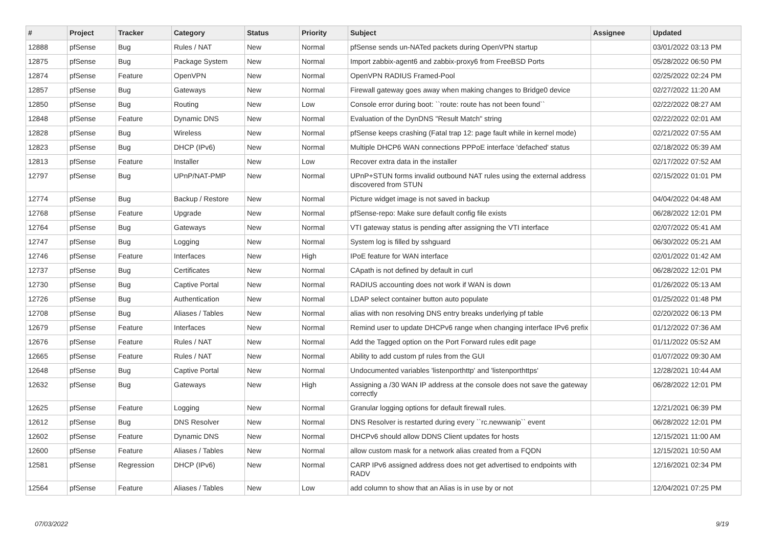| # | Project | Tracker | Category | Status | Priority | Subject | Assignee | Updated |
| --- | --- | --- | --- | --- | --- | --- | --- | --- |
| 12888 | pfSense | Bug | Rules / NAT | New | Normal | pfSense sends un-NATed packets during OpenVPN startup | | 03/01/2022 03:13 PM |
| 12875 | pfSense | Bug | Package System | New | Normal | Import zabbix-agent6 and zabbix-proxy6 from FreeBSD Ports | | 05/28/2022 06:50 PM |
| 12874 | pfSense | Feature | OpenVPN | New | Normal | OpenVPN RADIUS Framed-Pool | | 02/25/2022 02:24 PM |
| 12857 | pfSense | Bug | Gateways | New | Normal | Firewall gateway goes away when making changes to Bridge0 device | | 02/27/2022 11:20 AM |
| 12850 | pfSense | Bug | Routing | New | Low | Console error during boot: ``route: route has not been found`` | | 02/22/2022 08:27 AM |
| 12848 | pfSense | Feature | Dynamic DNS | New | Normal | Evaluation of the DynDNS "Result Match" string | | 02/22/2022 02:01 AM |
| 12828 | pfSense | Bug | Wireless | New | Normal | pfSense keeps crashing (Fatal trap 12: page fault while in kernel mode) | | 02/21/2022 07:55 AM |
| 12823 | pfSense | Bug | DHCP (IPv6) | New | Normal | Multiple DHCP6 WAN connections PPPoE interface 'defached' status | | 02/18/2022 05:39 AM |
| 12813 | pfSense | Feature | Installer | New | Low | Recover extra data in the installer | | 02/17/2022 07:52 AM |
| 12797 | pfSense | Bug | UPnP/NAT-PMP | New | Normal | UPnP+STUN forms invalid outbound NAT rules using the external address discovered from STUN | | 02/15/2022 01:01 PM |
| 12774 | pfSense | Bug | Backup / Restore | New | Normal | Picture widget image is not saved in backup | | 04/04/2022 04:48 AM |
| 12768 | pfSense | Feature | Upgrade | New | Normal | pfSense-repo: Make sure default config file exists | | 06/28/2022 12:01 PM |
| 12764 | pfSense | Bug | Gateways | New | Normal | VTI gateway status is pending after assigning the VTI interface | | 02/07/2022 05:41 AM |
| 12747 | pfSense | Bug | Logging | New | Normal | System log is filled by sshguard | | 06/30/2022 05:21 AM |
| 12746 | pfSense | Feature | Interfaces | New | High | IPoE feature for WAN interface | | 02/01/2022 01:42 AM |
| 12737 | pfSense | Bug | Certificates | New | Normal | CApath is not defined by default in curl | | 06/28/2022 12:01 PM |
| 12730 | pfSense | Bug | Captive Portal | New | Normal | RADIUS accounting does not work if WAN is down | | 01/26/2022 05:13 AM |
| 12726 | pfSense | Bug | Authentication | New | Normal | LDAP select container button auto populate | | 01/25/2022 01:48 PM |
| 12708 | pfSense | Bug | Aliases / Tables | New | Normal | alias with non resolving DNS entry breaks underlying pf table | | 02/20/2022 06:13 PM |
| 12679 | pfSense | Feature | Interfaces | New | Normal | Remind user to update DHCPv6 range when changing interface IPv6 prefix | | 01/12/2022 07:36 AM |
| 12676 | pfSense | Feature | Rules / NAT | New | Normal | Add the Tagged option on the Port Forward rules edit page | | 01/11/2022 05:52 AM |
| 12665 | pfSense | Feature | Rules / NAT | New | Normal | Ability to add custom pf rules from the GUI | | 01/07/2022 09:30 AM |
| 12648 | pfSense | Bug | Captive Portal | New | Normal | Undocumented variables 'listenporthttp' and 'listenporthttps' | | 12/28/2021 10:44 AM |
| 12632 | pfSense | Bug | Gateways | New | High | Assigning a /30 WAN IP address at the console does not save the gateway correctly | | 06/28/2022 12:01 PM |
| 12625 | pfSense | Feature | Logging | New | Normal | Granular logging options for default firewall rules. | | 12/21/2021 06:39 PM |
| 12612 | pfSense | Bug | DNS Resolver | New | Normal | DNS Resolver is restarted during every ``rc.newwanip`` event | | 06/28/2022 12:01 PM |
| 12602 | pfSense | Feature | Dynamic DNS | New | Normal | DHCPv6 should allow DDNS Client updates for hosts | | 12/15/2021 11:00 AM |
| 12600 | pfSense | Feature | Aliases / Tables | New | Normal | allow custom mask for a network alias created from a FQDN | | 12/15/2021 10:50 AM |
| 12581 | pfSense | Regression | DHCP (IPv6) | New | Normal | CARP IPv6 assigned address does not get advertised to endpoints with RADV | | 12/16/2021 02:34 PM |
| 12564 | pfSense | Feature | Aliases / Tables | New | Low | add column to show that an Alias is in use by or not | | 12/04/2021 07:25 PM |
07/03/2022 9/19